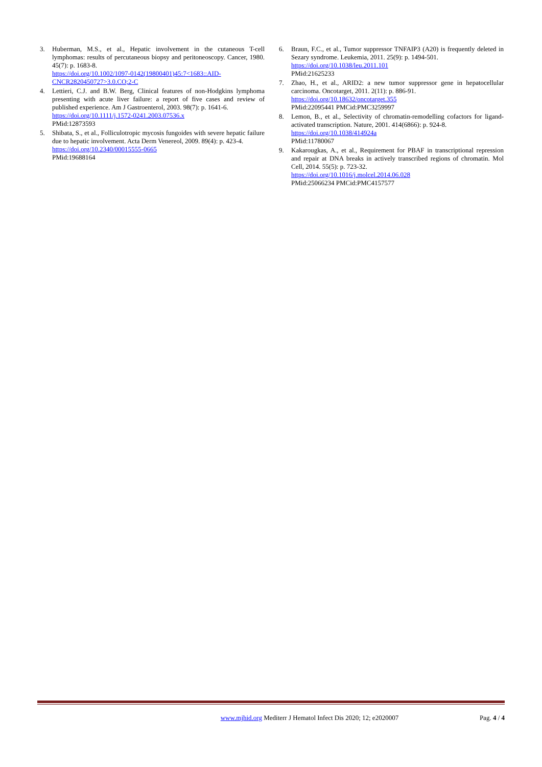3. Huberman, M.S., et al., Hepatic involvement in the cutaneous T-cell lymphomas: results of percutaneous biopsy and peritoneoscopy. Cancer, 1980. 45(7): p. 1683-8.
https://doi.org/10.1002/1097-0142(19800401)45:7<1683::AID-CNCR2820450727>3.0.CO;2-C
4. Lettieri, C.J. and B.W. Berg, Clinical features of non-Hodgkins lymphoma presenting with acute liver failure: a report of five cases and review of published experience. Am J Gastroenterol, 2003. 98(7): p. 1641-6.
https://doi.org/10.1111/j.1572-0241.2003.07536.x
PMid:12873593
5. Shibata, S., et al., Folliculotropic mycosis fungoides with severe hepatic failure due to hepatic involvement. Acta Derm Venereol, 2009. 89(4): p. 423-4.
https://doi.org/10.2340/00015555-0665
PMid:19688164
6. Braun, F.C., et al., Tumor suppressor TNFAIP3 (A20) is frequently deleted in Sezary syndrome. Leukemia, 2011. 25(9): p. 1494-501.
https://doi.org/10.1038/leu.2011.101
PMid:21625233
7. Zhao, H., et al., ARID2: a new tumor suppressor gene in hepatocellular carcinoma. Oncotarget, 2011. 2(11): p. 886-91.
https://doi.org/10.18632/oncotarget.355
PMid:22095441 PMCid:PMC3259997
8. Lemon, B., et al., Selectivity of chromatin-remodelling cofactors for ligand-activated transcription. Nature, 2001. 414(6866): p. 924-8.
https://doi.org/10.1038/414924a
PMid:11780067
9. Kakarougkas, A., et al., Requirement for PBAF in transcriptional repression and repair at DNA breaks in actively transcribed regions of chromatin. Mol Cell, 2014. 55(5): p. 723-32.
https://doi.org/10.1016/j.molcel.2014.06.028
PMid:25066234 PMCid:PMC4157577
www.mjhid.org Mediterr J Hematol Infect Dis 2020; 12; e2020007
Pag. 4 / 4